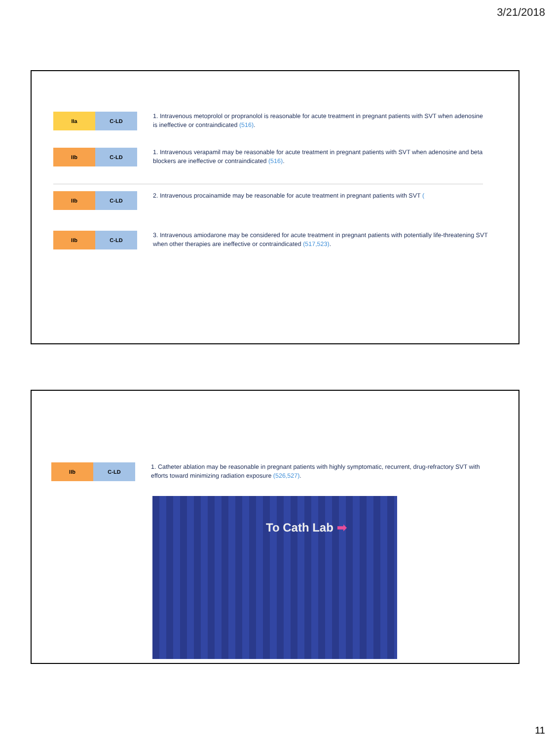3/21/2018
IIa C-LD
1. Intravenous metoprolol or propranolol is reasonable for acute treatment in pregnant patients with SVT when adenosine is ineffective or contraindicated (516).
IIb C-LD
1. Intravenous verapamil may be reasonable for acute treatment in pregnant patients with SVT when adenosine and beta blockers are ineffective or contraindicated (516).
IIb C-LD
2. Intravenous procainamide may be reasonable for acute treatment in pregnant patients with SVT (
IIb C-LD
3. Intravenous amiodarone may be considered for acute treatment in pregnant patients with potentially life-threatening SVT when other therapies are ineffective or contraindicated (517,523).
IIb C-LD
1. Catheter ablation may be reasonable in pregnant patients with highly symptomatic, recurrent, drug-refractory SVT with efforts toward minimizing radiation exposure (526,527).
To Cath Lab ➡
11